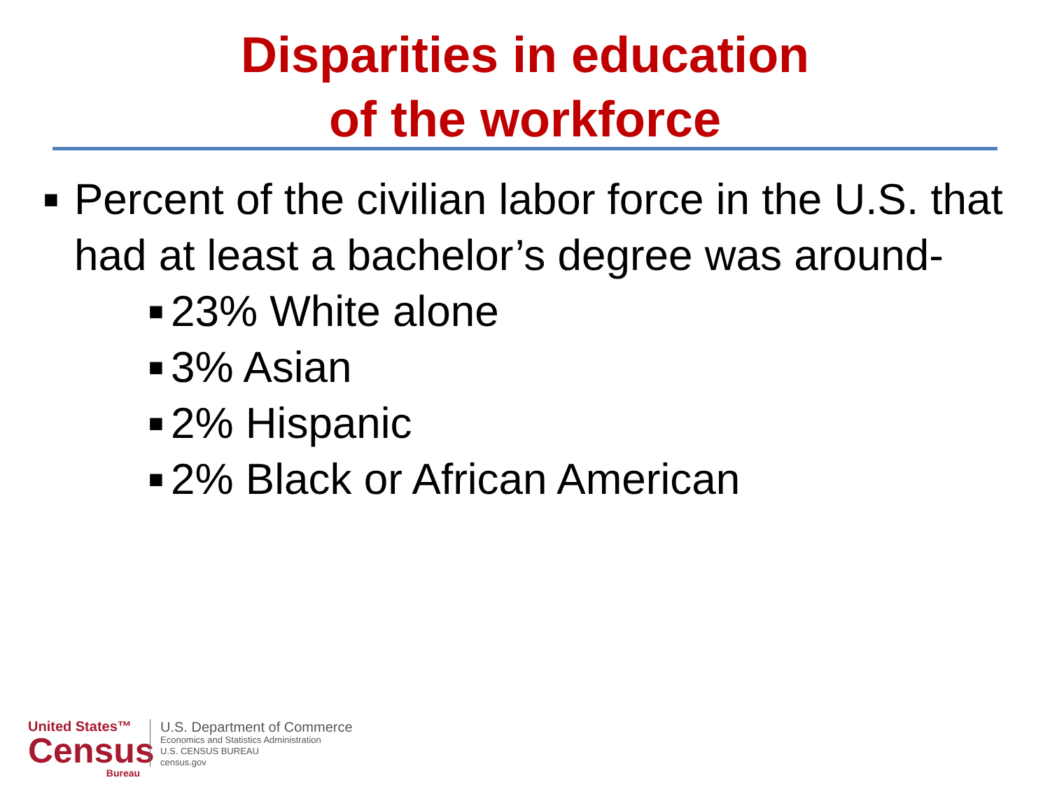Disparities in education
of the workforce
■ Percent of the civilian labor force in the U.S. that had at least a bachelor’s degree was around-
■ 23% White alone
■ 3% Asian
■ 2% Hispanic
■ 2% Black or African American
United States™
Census
Bureau
U.S. Department of Commerce
Economics and Statistics Administration
U.S. CENSUS BUREAU
census.gov